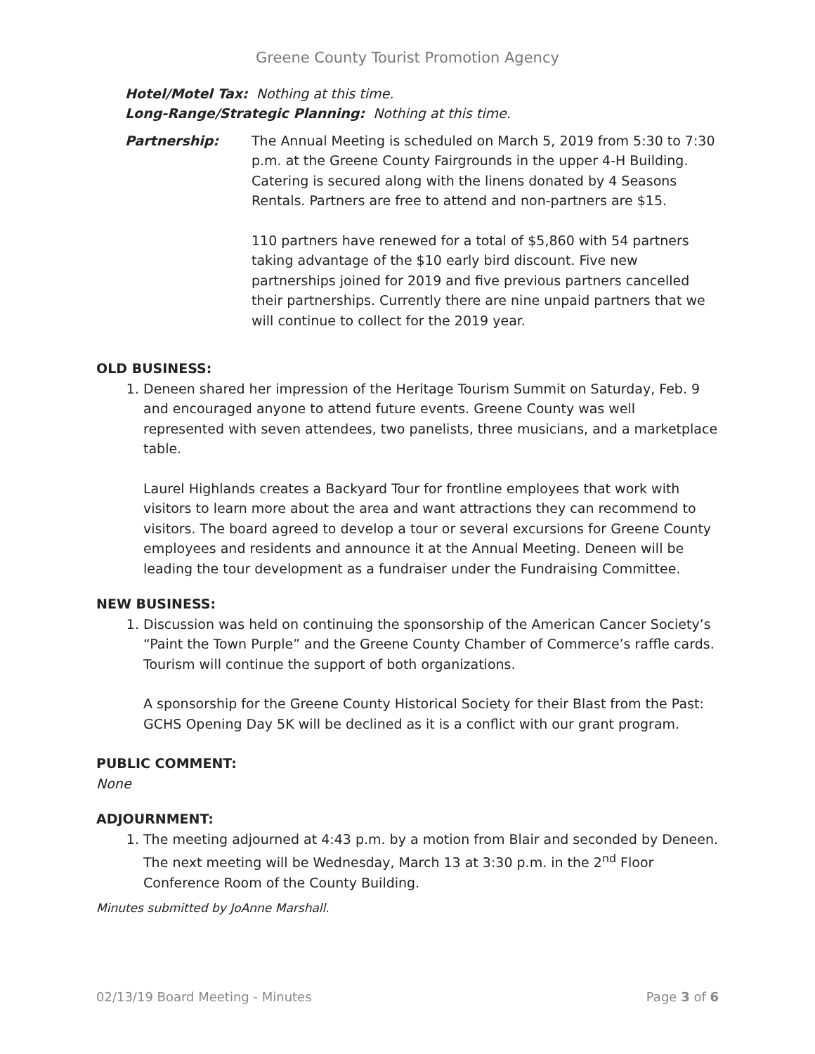Greene County Tourist Promotion Agency
Hotel/Motel Tax: Nothing at this time.
Long-Range/Strategic Planning: Nothing at this time.
Partnership: The Annual Meeting is scheduled on March 5, 2019 from 5:30 to 7:30 p.m. at the Greene County Fairgrounds in the upper 4-H Building. Catering is secured along with the linens donated by 4 Seasons Rentals. Partners are free to attend and non-partners are $15.
110 partners have renewed for a total of $5,860 with 54 partners taking advantage of the $10 early bird discount. Five new partnerships joined for 2019 and five previous partners cancelled their partnerships. Currently there are nine unpaid partners that we will continue to collect for the 2019 year.
OLD BUSINESS:
1. Deneen shared her impression of the Heritage Tourism Summit on Saturday, Feb. 9 and encouraged anyone to attend future events. Greene County was well represented with seven attendees, two panelists, three musicians, and a marketplace table.
Laurel Highlands creates a Backyard Tour for frontline employees that work with visitors to learn more about the area and want attractions they can recommend to visitors. The board agreed to develop a tour or several excursions for Greene County employees and residents and announce it at the Annual Meeting. Deneen will be leading the tour development as a fundraiser under the Fundraising Committee.
NEW BUSINESS:
1. Discussion was held on continuing the sponsorship of the American Cancer Society’s “Paint the Town Purple” and the Greene County Chamber of Commerce’s raffle cards. Tourism will continue the support of both organizations.
A sponsorship for the Greene County Historical Society for their Blast from the Past: GCHS Opening Day 5K will be declined as it is a conflict with our grant program.
PUBLIC COMMENT:
None
ADJOURNMENT:
1. The meeting adjourned at 4:43 p.m. by a motion from Blair and seconded by Deneen. The next meeting will be Wednesday, March 13 at 3:30 p.m. in the 2<sup>nd</sup> Floor Conference Room of the County Building.
Minutes submitted by JoAnne Marshall.
02/13/19 Board Meeting - Minutes Page 3 of 6